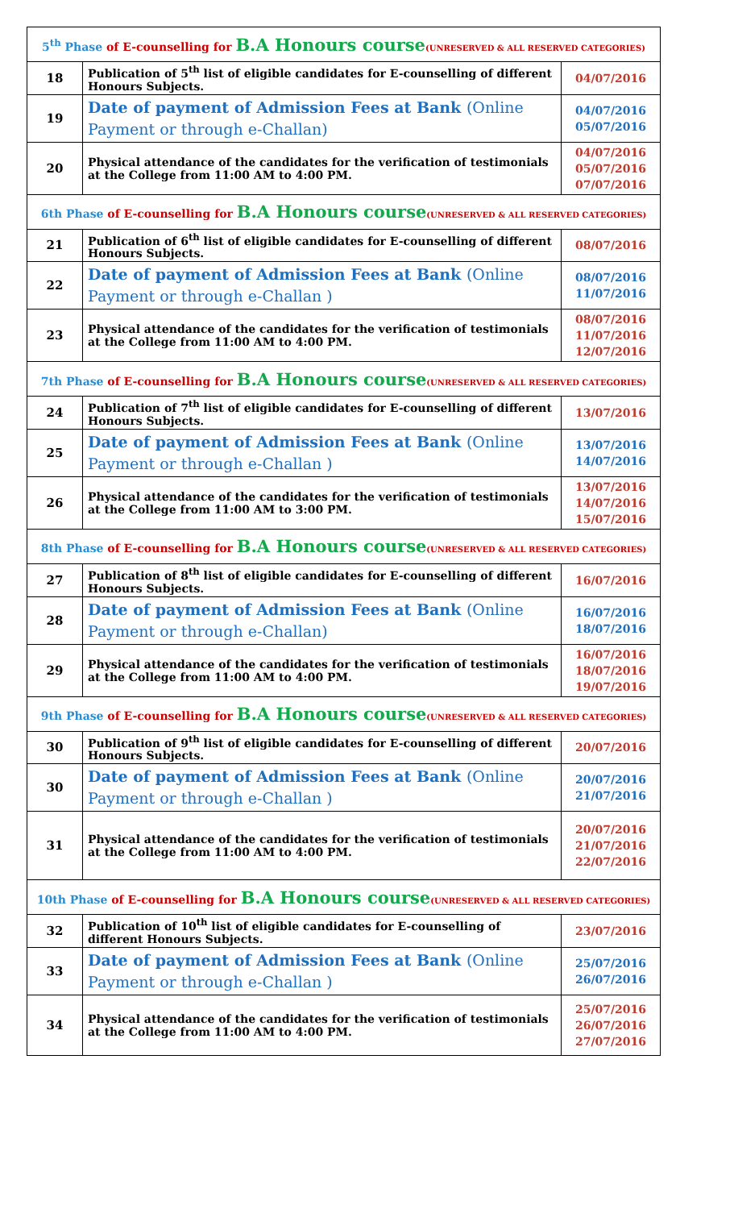| 5<sup>th</sup> Phase of E-counselling for B.A Honours course (UNRESERVED & ALL RESERVED CATEGORIES) | | |
| 18 | Publication of 5<sup>th</sup> list of eligible candidates for E-counselling of different Honours Subjects. | 04/07/2016 |
| 19 | Date of payment of Admission Fees at Bank (Online Payment or through e-Challan) | 04/07/2016 05/07/2016 |
| 20 | Physical attendance of the candidates for the verification of testimonials at the College from 11:00 AM to 4:00 PM. | 04/07/2016 05/07/2016 07/07/2016 |
| 6th Phase of E-counselling for B.A Honours course (UNRESERVED & ALL RESERVED CATEGORIES) | | |
| 21 | Publication of 6<sup>th</sup> list of eligible candidates for E-counselling of different Honours Subjects. | 08/07/2016 |
| 22 | Date of payment of Admission Fees at Bank (Online Payment or through e-Challan ) | 08/07/2016 11/07/2016 |
| 23 | Physical attendance of the candidates for the verification of testimonials at the College from 11:00 AM to 4:00 PM. | 08/07/2016 11/07/2016 12/07/2016 |
| 7th Phase of E-counselling for B.A Honours course (UNRESERVED & ALL RESERVED CATEGORIES) | | |
| 24 | Publication of 7<sup>th</sup> list of eligible candidates for E-counselling of different Honours Subjects. | 13/07/2016 |
| 25 | Date of payment of Admission Fees at Bank (Online Payment or through e-Challan ) | 13/07/2016 14/07/2016 |
| 26 | Physical attendance of the candidates for the verification of testimonials at the College from 11:00 AM to 3:00 PM. | 13/07/2016 14/07/2016 15/07/2016 |
| 8th Phase of E-counselling for B.A Honours course (UNRESERVED & ALL RESERVED CATEGORIES) | | |
| 27 | Publication of 8<sup>th</sup> list of eligible candidates for E-counselling of different Honours Subjects. | 16/07/2016 |
| 28 | Date of payment of Admission Fees at Bank (Online Payment or through e-Challan) | 16/07/2016 18/07/2016 |
| 29 | Physical attendance of the candidates for the verification of testimonials at the College from 11:00 AM to 4:00 PM. | 16/07/2016 18/07/2016 19/07/2016 |
| 9th Phase of E-counselling for B.A Honours course (UNRESERVED & ALL RESERVED CATEGORIES) | | |
| 30 | Publication of 9<sup>th</sup> list of eligible candidates for E-counselling of different Honours Subjects. | 20/07/2016 |
| 30 | Date of payment of Admission Fees at Bank (Online Payment or through e-Challan ) | 20/07/2016 21/07/2016 |
| 31 | Physical attendance of the candidates for the verification of testimonials at the College from 11:00 AM to 4:00 PM. | 20/07/2016 21/07/2016 22/07/2016 |
| 10th Phase of E-counselling for B.A Honours course (UNRESERVED & ALL RESERVED CATEGORIES) | | |
| 32 | Publication of 10<sup>th</sup> list of eligible candidates for E-counselling of different Honours Subjects. | 23/07/2016 |
| 33 | Date of payment of Admission Fees at Bank (Online Payment or through e-Challan ) | 25/07/2016 26/07/2016 |
| 34 | Physical attendance of the candidates for the verification of testimonials at the College from 11:00 AM to 4:00 PM. | 25/07/2016 26/07/2016 27/07/2016 |